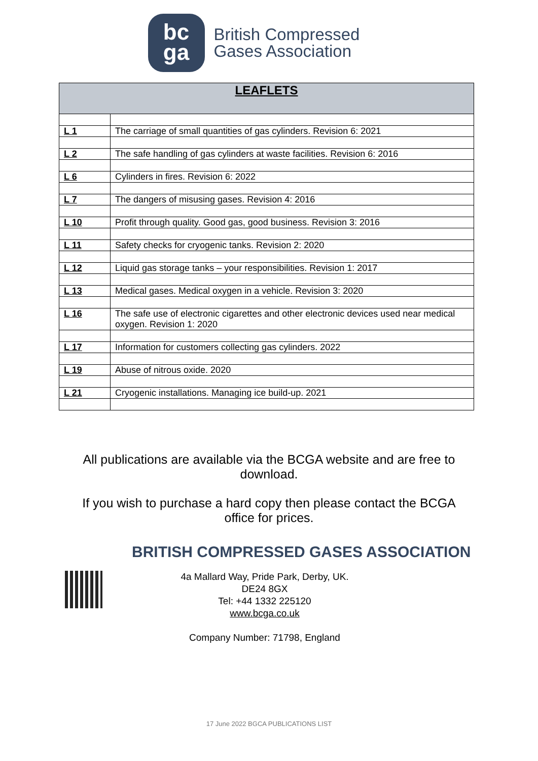bc
ga
British Compressed
Gases Association
| LEAFLETS | |
| --- | --- |
| L 1 | The carriage of small quantities of gas cylinders. Revision 6: 2021 |
| L 2 | The safe handling of gas cylinders at waste facilities. Revision 6: 2016 |
| L 6 | Cylinders in fires. Revision 6: 2022 |
| L 7 | The dangers of misusing gases. Revision 4: 2016 |
| L 10 | Profit through quality. Good gas, good business. Revision 3: 2016 |
| L 11 | Safety checks for cryogenic tanks. Revision 2: 2020 |
| L 12 | Liquid gas storage tanks – your responsibilities. Revision 1: 2017 |
| L 13 | Medical gases. Medical oxygen in a vehicle. Revision 3: 2020 |
| L 16 | The safe use of electronic cigarettes and other electronic devices used near medical oxygen. Revision 1: 2020 |
| L 17 | Information for customers collecting gas cylinders. 2022 |
| L 19 | Abuse of nitrous oxide. 2020 |
| L 21 | Cryogenic installations. Managing ice build-up. 2021 |
All publications are available via the BCGA website and are free to
download.
If you wish to purchase a hard copy then please contact the BCGA
office for prices.
BRITISH COMPRESSED GASES ASSOCIATION
4a Mallard Way, Pride Park, Derby, UK.
DE24 8GX
Tel: +44 1332 225120
www.bcga.co.uk
Company Number: 71798, England
17 June 2022 BGCA PUBLICATIONS LIST